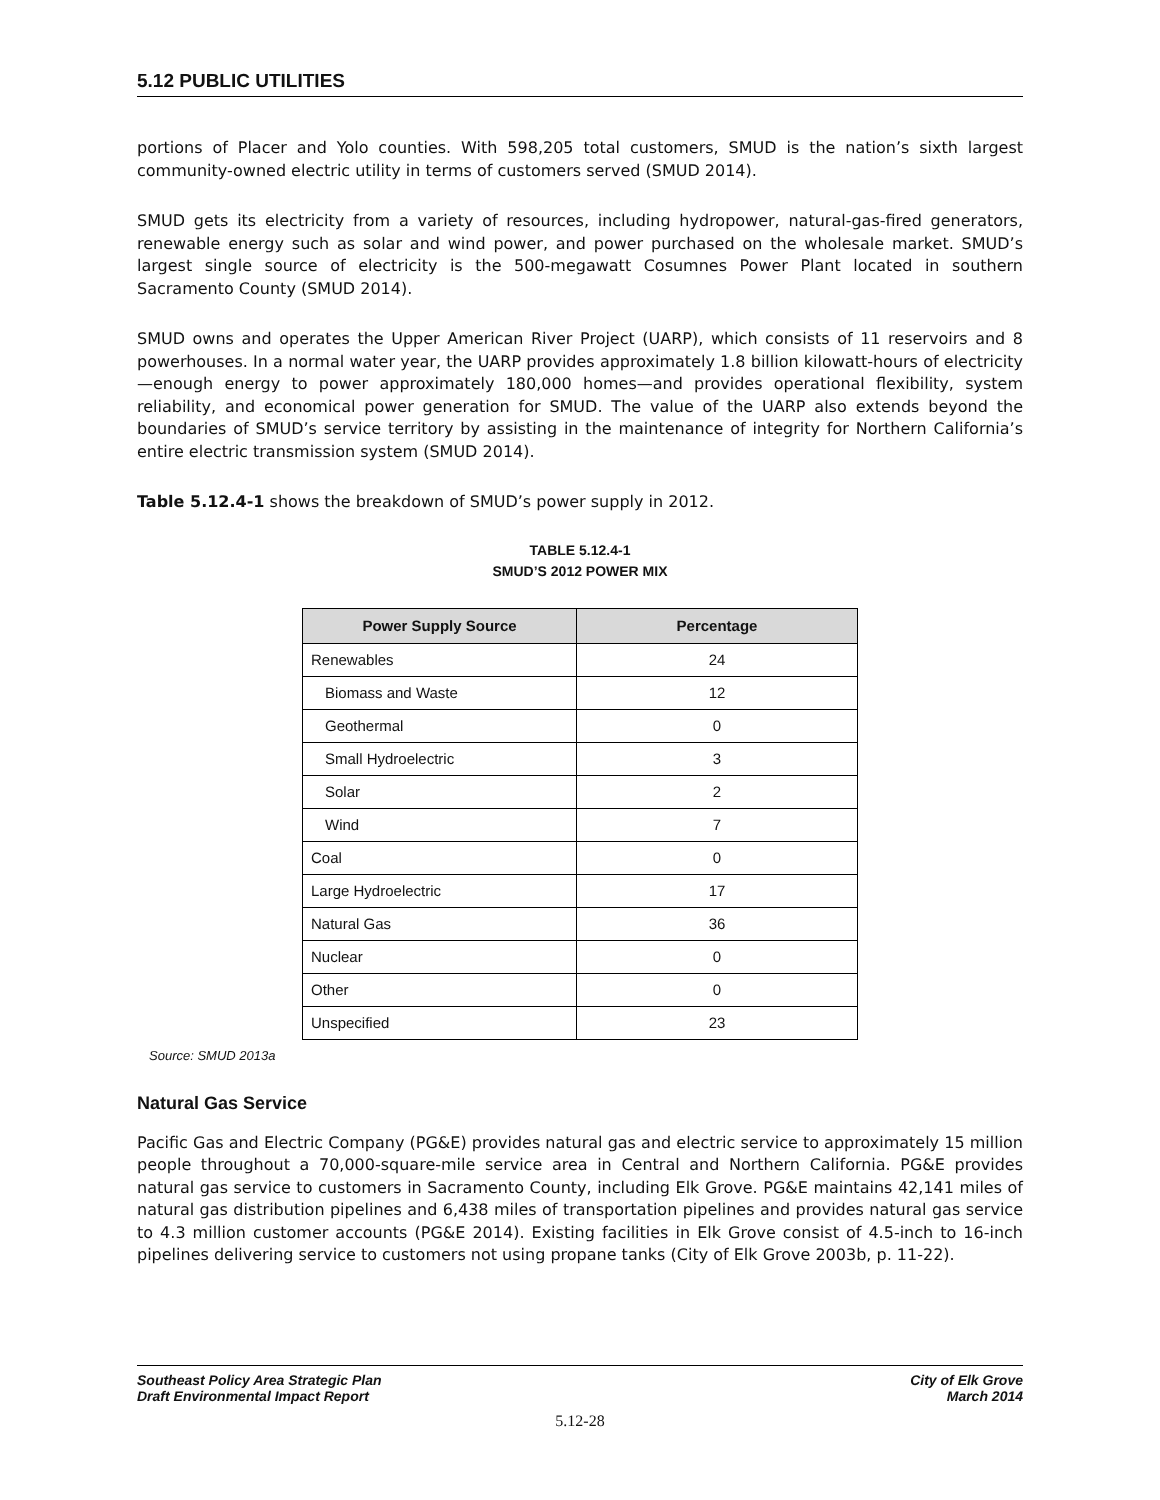5.12 PUBLIC UTILITIES
portions of Placer and Yolo counties. With 598,205 total customers, SMUD is the nation’s sixth largest community-owned electric utility in terms of customers served (SMUD 2014).
SMUD gets its electricity from a variety of resources, including hydropower, natural-gas-fired generators, renewable energy such as solar and wind power, and power purchased on the wholesale market. SMUD’s largest single source of electricity is the 500-megawatt Cosumnes Power Plant located in southern Sacramento County (SMUD 2014).
SMUD owns and operates the Upper American River Project (UARP), which consists of 11 reservoirs and 8 powerhouses. In a normal water year, the UARP provides approximately 1.8 billion kilowatt-hours of electricity—enough energy to power approximately 180,000 homes—and provides operational flexibility, system reliability, and economical power generation for SMUD. The value of the UARP also extends beyond the boundaries of SMUD’s service territory by assisting in the maintenance of integrity for Northern California’s entire electric transmission system (SMUD 2014).
Table 5.12.4-1 shows the breakdown of SMUD’s power supply in 2012.
TABLE 5.12.4-1
SMUD’S 2012 POWER MIX
| Power Supply Source | Percentage |
| --- | --- |
| Renewables | 24 |
| Biomass and Waste | 12 |
| Geothermal | 0 |
| Small Hydroelectric | 3 |
| Solar | 2 |
| Wind | 7 |
| Coal | 0 |
| Large Hydroelectric | 17 |
| Natural Gas | 36 |
| Nuclear | 0 |
| Other | 0 |
| Unspecified | 23 |
Source: SMUD 2013a
Natural Gas Service
Pacific Gas and Electric Company (PG&E) provides natural gas and electric service to approximately 15 million people throughout a 70,000-square-mile service area in Central and Northern California. PG&E provides natural gas service to customers in Sacramento County, including Elk Grove. PG&E maintains 42,141 miles of natural gas distribution pipelines and 6,438 miles of transportation pipelines and provides natural gas service to 4.3 million customer accounts (PG&E 2014). Existing facilities in Elk Grove consist of 4.5-inch to 16-inch pipelines delivering service to customers not using propane tanks (City of Elk Grove 2003b, p. 11-22).
Southeast Policy Area Strategic Plan
Draft Environmental Impact Report
City of Elk Grove
March 2014
5.12-28